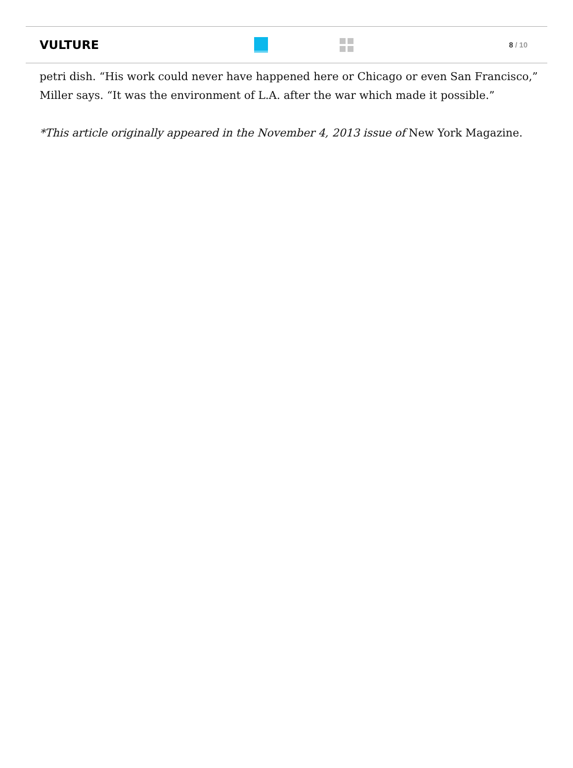VULTURE
8 / 10
petri dish. “His work could never have happened here or Chicago or even San Francisco,” Miller says. “It was the environment of L.A. after the war which made it possible.”
*This article originally appeared in the November 4, 2013 issue of New York Magazine.